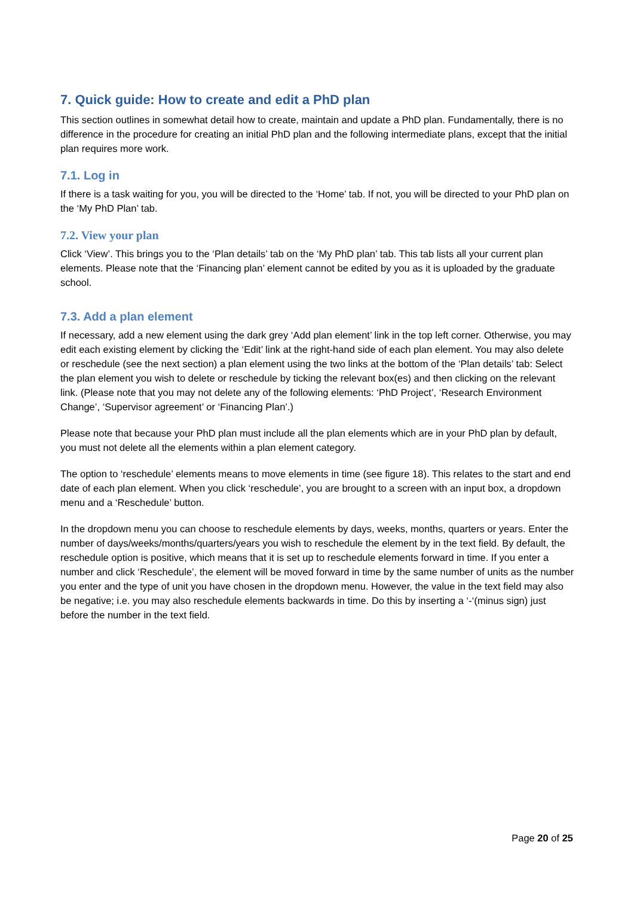7. Quick guide: How to create and edit a PhD plan
This section outlines in somewhat detail how to create, maintain and update a PhD plan. Fundamentally, there is no difference in the procedure for creating an initial PhD plan and the following intermediate plans, except that the initial plan requires more work.
7.1. Log in
If there is a task waiting for you, you will be directed to the ‘Home’ tab. If not, you will be directed to your PhD plan on the ‘My PhD Plan’ tab.
7.2. View your plan
Click ‘View’. This brings you to the ‘Plan details’ tab on the ‘My PhD plan’ tab. This tab lists all your current plan elements. Please note that the ‘Financing plan’ element cannot be edited by you as it is uploaded by the graduate school.
7.3. Add a plan element
If necessary, add a new element using the dark grey ‘Add plan element’ link in the top left corner. Otherwise, you may edit each existing element by clicking the ‘Edit’ link at the right-hand side of each plan element. You may also delete or reschedule (see the next section) a plan element using the two links at the bottom of the ‘Plan details’ tab: Select the plan element you wish to delete or reschedule by ticking the relevant box(es) and then clicking on the relevant link. (Please note that you may not delete any of the following elements: ‘PhD Project’, ‘Research Environment Change’, ‘Supervisor agreement’ or ‘Financing Plan’.)
Please note that because your PhD plan must include all the plan elements which are in your PhD plan by default, you must not delete all the elements within a plan element category.
The option to ‘reschedule’ elements means to move elements in time (see figure 18). This relates to the start and end date of each plan element. When you click ‘reschedule’, you are brought to a screen with an input box, a dropdown menu and a ‘Reschedule’ button.
In the dropdown menu you can choose to reschedule elements by days, weeks, months, quarters or years. Enter the number of days/weeks/months/quarters/years you wish to reschedule the element by in the text field. By default, the reschedule option is positive, which means that it is set up to reschedule elements forward in time. If you enter a number and click ‘Reschedule’, the element will be moved forward in time by the same number of units as the number you enter and the type of unit you have chosen in the dropdown menu. However, the value in the text field may also be negative; i.e. you may also reschedule elements backwards in time. Do this by inserting a ‘-‘(minus sign) just before the number in the text field.
Page 20 of 25